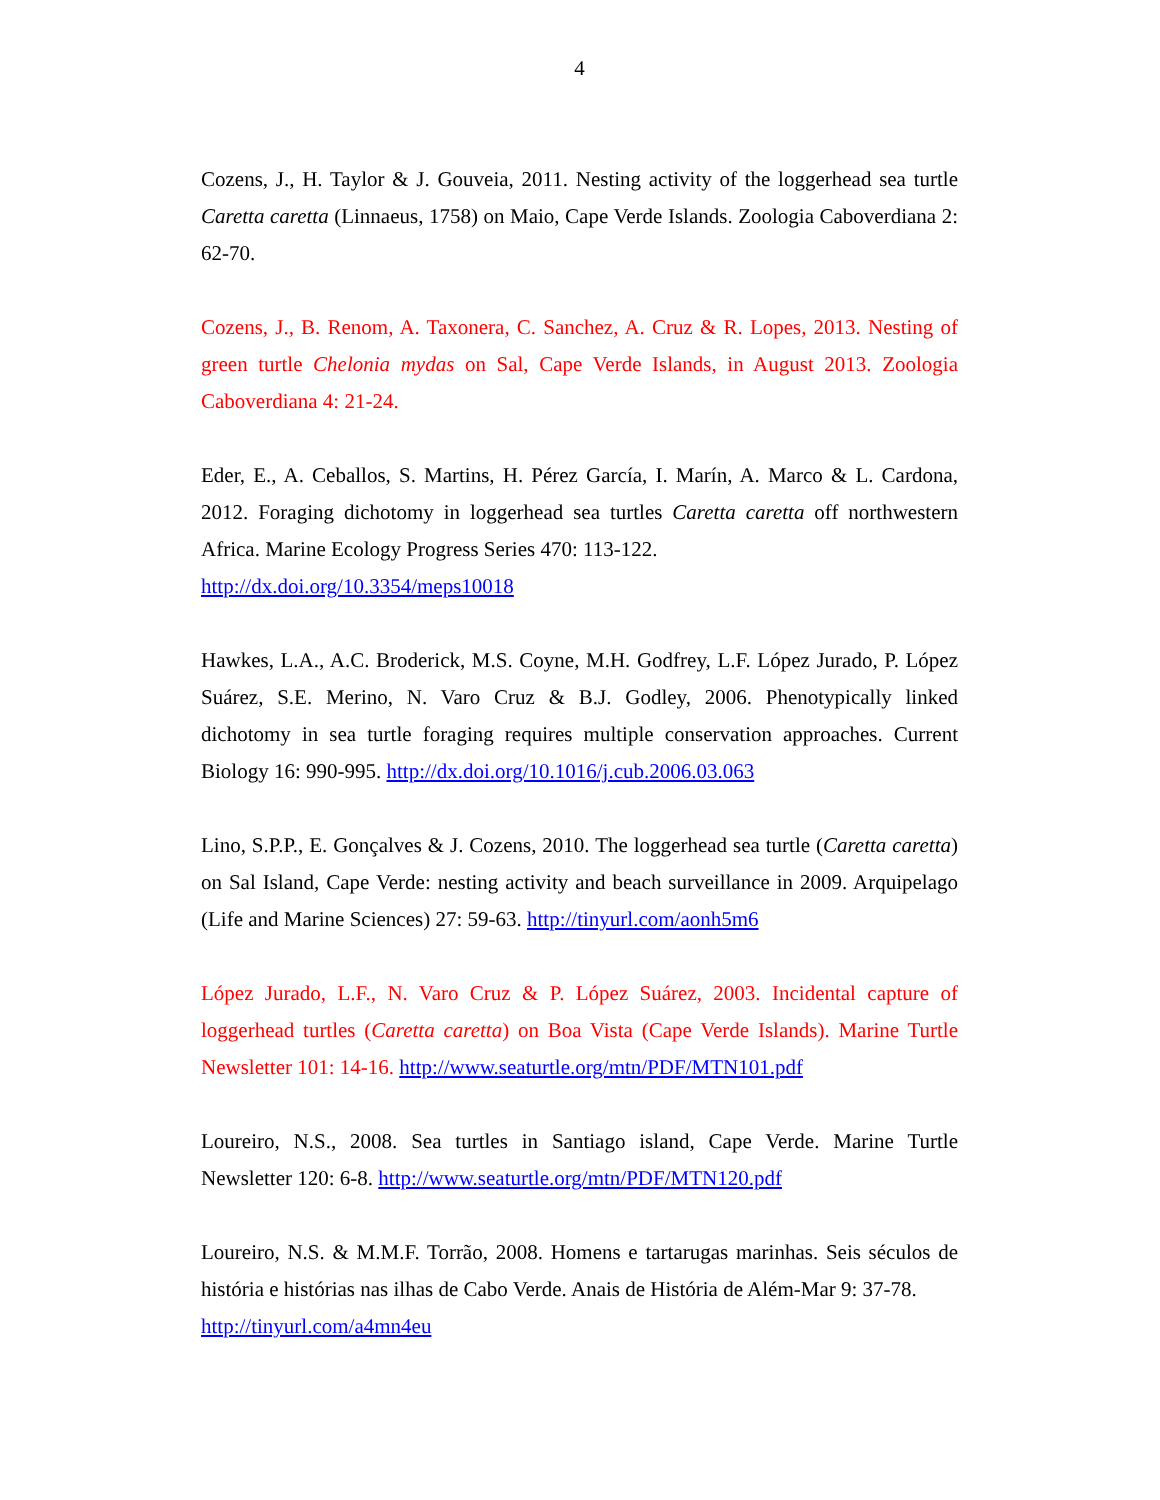4
Cozens, J., H. Taylor & J. Gouveia, 2011. Nesting activity of the loggerhead sea turtle Caretta caretta (Linnaeus, 1758) on Maio, Cape Verde Islands. Zoologia Caboverdiana 2: 62-70.
Cozens, J., B. Renom, A. Taxonera, C. Sanchez, A. Cruz & R. Lopes, 2013. Nesting of green turtle Chelonia mydas on Sal, Cape Verde Islands, in August 2013. Zoologia Caboverdiana 4: 21-24.
Eder, E., A. Ceballos, S. Martins, H. Pérez García, I. Marín, A. Marco & L. Cardona, 2012. Foraging dichotomy in loggerhead sea turtles Caretta caretta off northwestern Africa. Marine Ecology Progress Series 470: 113-122.
http://dx.doi.org/10.3354/meps10018
Hawkes, L.A., A.C. Broderick, M.S. Coyne, M.H. Godfrey, L.F. López Jurado, P. López Suárez, S.E. Merino, N. Varo Cruz & B.J. Godley, 2006. Phenotypically linked dichotomy in sea turtle foraging requires multiple conservation approaches. Current Biology 16: 990-995. http://dx.doi.org/10.1016/j.cub.2006.03.063
Lino, S.P.P., E. Gonçalves & J. Cozens, 2010. The loggerhead sea turtle (Caretta caretta) on Sal Island, Cape Verde: nesting activity and beach surveillance in 2009. Arquipelago (Life and Marine Sciences) 27: 59-63. http://tinyurl.com/aonh5m6
López Jurado, L.F., N. Varo Cruz & P. López Suárez, 2003. Incidental capture of loggerhead turtles (Caretta caretta) on Boa Vista (Cape Verde Islands). Marine Turtle Newsletter 101: 14-16. http://www.seaturtle.org/mtn/PDF/MTN101.pdf
Loureiro, N.S., 2008. Sea turtles in Santiago island, Cape Verde. Marine Turtle Newsletter 120: 6-8. http://www.seaturtle.org/mtn/PDF/MTN120.pdf
Loureiro, N.S. & M.M.F. Torrão, 2008. Homens e tartarugas marinhas. Seis séculos de história e histórias nas ilhas de Cabo Verde. Anais de História de Além-Mar 9: 37-78.
http://tinyurl.com/a4mn4eu